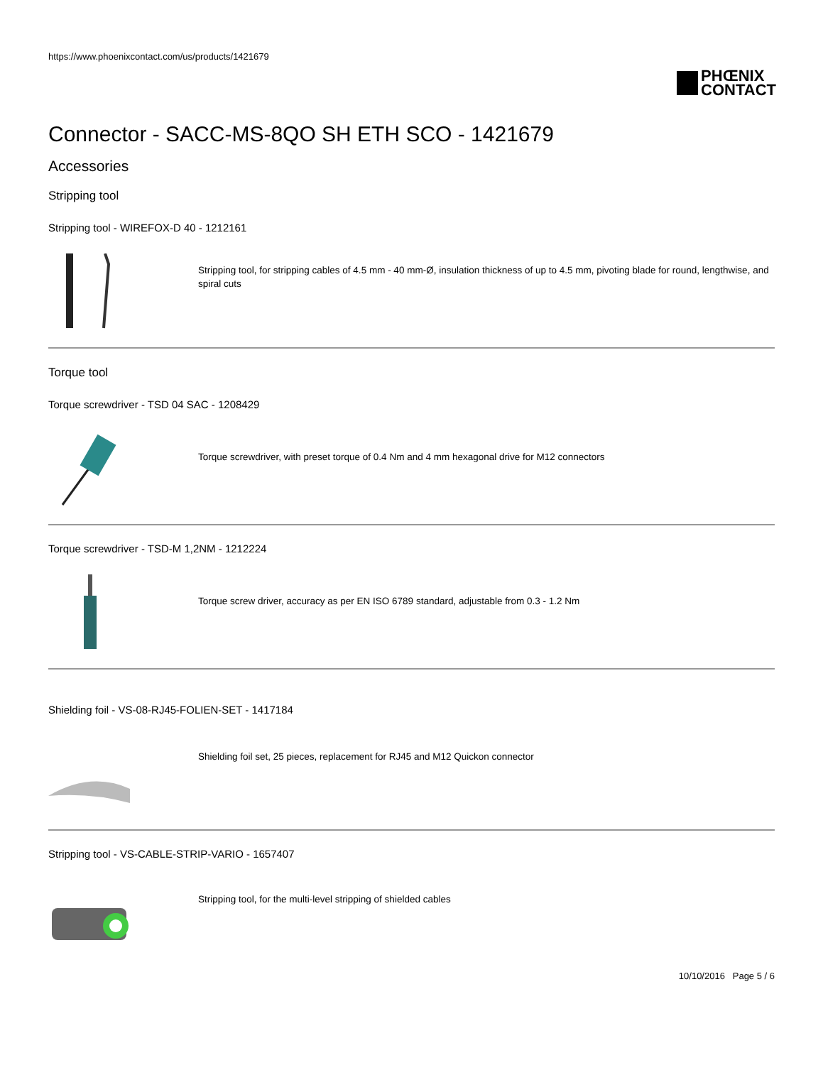https://www.phoenixcontact.com/us/products/1421679
PHŒNIX
CONTACT
Connector - SACC-MS-8QO SH ETH SCO - 1421679
Accessories
Stripping tool
Stripping tool - WIREFOX-D 40 - 1212161
Stripping tool, for stripping cables of 4.5 mm - 40 mm-Ø, insulation thickness of up to 4.5 mm, pivoting blade for round, lengthwise, and spiral cuts
Torque tool
Torque screwdriver - TSD 04 SAC - 1208429
Torque screwdriver, with preset torque of 0.4 Nm and 4 mm hexagonal drive for M12 connectors
Torque screwdriver - TSD-M 1,2NM - 1212224
Torque screw driver, accuracy as per EN ISO 6789 standard, adjustable from 0.3 - 1.2 Nm
Shielding foil - VS-08-RJ45-FOLIEN-SET - 1417184
Shielding foil set, 25 pieces, replacement for RJ45 and M12 Quickon connector
Stripping tool - VS-CABLE-STRIP-VARIO - 1657407
Stripping tool, for the multi-level stripping of shielded cables
10/10/2016 Page 5 / 6